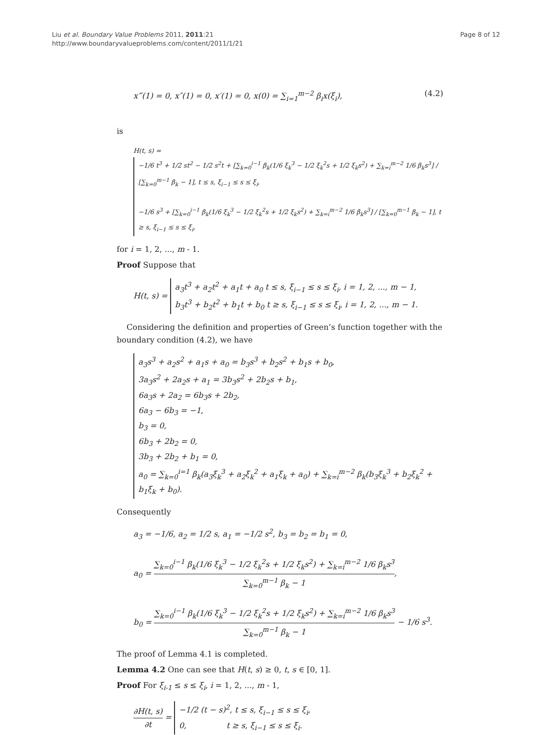Liu et al. Boundary Value Problems 2011, 2011:21
http://www.boundaryvalueproblems.com/content/2011/1/21
Page 8 of 12
x‴(1) = 0, x″(1) = 0, x′(1) = 0, x(0) = ∑<sub>i=1</sub><sup>m−2</sup> β<sub>i</sub>x(ξ<sub>i</sub>), (4.2)
is
H(t, s) =
−1/6 t<sup>3</sup> + 1/2 st<sup>2</sup> − 1/2 s<sup>2</sup>t + [∑<sub>k=0</sub><sup>i−1</sup> β<sub>k</sub>(1/6 ξ<sub>k</sub><sup>3</sup> − 1/2 ξ<sub>k</sub><sup>2</sup>s + 1/2 ξ<sub>k</sub>s<sup>2</sup>) + ∑<sub>k=i</sub><sup>m−2</sup> 1/6 β<sub>k</sub>s<sup>3</sup>] / [∑<sub>k=0</sub><sup>m−1</sup> β<sub>k</sub> − 1], t ≤ s, ξ<sub>i−1</sub> ≤ s ≤ ξ<sub>i</sub>,
−1/6 s<sup>3</sup> + [∑<sub>k=0</sub><sup>i−1</sup> β<sub>k</sub>(1/6 ξ<sub>k</sub><sup>3</sup> − 1/2 ξ<sub>k</sub><sup>2</sup>s + 1/2 ξ<sub>k</sub>s<sup>2</sup>) + ∑<sub>k=i</sub><sup>m−2</sup> 1/6 β<sub>k</sub>s<sup>3</sup>] / [∑<sub>k=0</sub><sup>m−1</sup> β<sub>k</sub> − 1], t ≥ s, ξ<sub>i−1</sub> ≤ s ≤ ξ<sub>i</sub>,
for i = 1, 2, ..., m - 1.
Proof Suppose that
H(t, s) =
a<sub>3</sub>t<sup>3</sup> + a<sub>2</sub>t<sup>2</sup> + a<sub>1</sub>t + a<sub>0</sub> t ≤ s, ξ<sub>i−1</sub> ≤ s ≤ ξ<sub>i</sub>, i = 1, 2, ..., m − 1,
b<sub>3</sub>t<sup>3</sup> + b<sub>2</sub>t<sup>2</sup> + b<sub>1</sub>t + b<sub>0</sub> t ≥ s, ξ<sub>i−1</sub> ≤ s ≤ ξ<sub>i</sub>, i = 1, 2, ..., m − 1.
Considering the definition and properties of Green’s function together with the boundary condition (4.2), we have
a<sub>3</sub>s<sup>3</sup> + a<sub>2</sub>s<sup>2</sup> + a<sub>1</sub>s + a<sub>0</sub> = b<sub>3</sub>s<sup>3</sup> + b<sub>2</sub>s<sup>2</sup> + b<sub>1</sub>s + b<sub>0</sub>,
3a<sub>3</sub>s<sup>2</sup> + 2a<sub>2</sub>s + a<sub>1</sub> = 3b<sub>3</sub>s<sup>2</sup> + 2b<sub>2</sub>s + b<sub>1</sub>,
6a<sub>3</sub>s + 2a<sub>2</sub> = 6b<sub>3</sub>s + 2b<sub>2</sub>,
6a<sub>3</sub> − 6b<sub>3</sub> = −1,
b<sub>3</sub> = 0,
6b<sub>3</sub> + 2b<sub>2</sub> = 0,
3b<sub>3</sub> + 2b<sub>2</sub> + b<sub>1</sub> = 0,
a<sub>0</sub> = ∑<sub>k=0</sub><sup>i=1</sup> β<sub>k</sub>(a<sub>3</sub>ξ<sub>k</sub><sup>3</sup> + a<sub>2</sub>ξ<sub>k</sub><sup>2</sup> + a<sub>1</sub>ξ<sub>k</sub> + a<sub>0</sub>) + ∑<sub>k=i</sub><sup>m−2</sup> β<sub>k</sub>(b<sub>3</sub>ξ<sub>k</sub><sup>3</sup> + b<sub>2</sub>ξ<sub>k</sub><sup>2</sup> + b<sub>1</sub>ξ<sub>k</sub> + b<sub>0</sub>).
Consequently
a<sub>3</sub> = −1/6, a<sub>2</sub> = 1/2 s, a<sub>1</sub> = −1/2 s<sup>2</sup>, b<sub>3</sub> = b<sub>2</sub> = b<sub>1</sub> = 0,
a<sub>0</sub> =
∑<sub>k=0</sub><sup>i−1</sup> β<sub>k</sub>(1/6 ξ<sub>k</sub><sup>3</sup> − 1/2 ξ<sub>k</sub><sup>2</sup>s + 1/2 ξ<sub>k</sub>s<sup>2</sup>) + ∑<sub>k=i</sub><sup>m−2</sup> 1/6 β<sub>k</sub>s<sup>3</sup> ∑<sub>k=0</sub><sup>m−1</sup> β<sub>k</sub> − 1
,
b<sub>0</sub> =
∑<sub>k=0</sub><sup>i−1</sup> β<sub>k</sub>(1/6 ξ<sub>k</sub><sup>3</sup> − 1/2 ξ<sub>k</sub><sup>2</sup>s + 1/2 ξ<sub>k</sub>s<sup>2</sup>) + ∑<sub>k=i</sub><sup>m−2</sup> 1/6 β<sub>k</sub>s<sup>3</sup> ∑<sub>k=0</sub><sup>m−1</sup> β<sub>k</sub> − 1
− 1/6 s<sup>3</sup>.
The proof of Lemma 4.1 is completed.
Lemma 4.2 One can see that H(t, s) ≥ 0, t, s ∈ [0, 1].
Proof For ξ<sub>i-1</sub> ≤ s ≤ ξ<sub>i</sub>, i = 1, 2, ..., m - 1,
∂H(t, s) ∂t
=
−1/2 (t − s)<sup>2</sup>, t ≤ s, ξ<sub>i−1</sub> ≤ s ≤ ξ<sub>i</sub>,
0, t ≥ s, ξ<sub>i−1</sub> ≤ s ≤ ξ<sub>i</sub>.